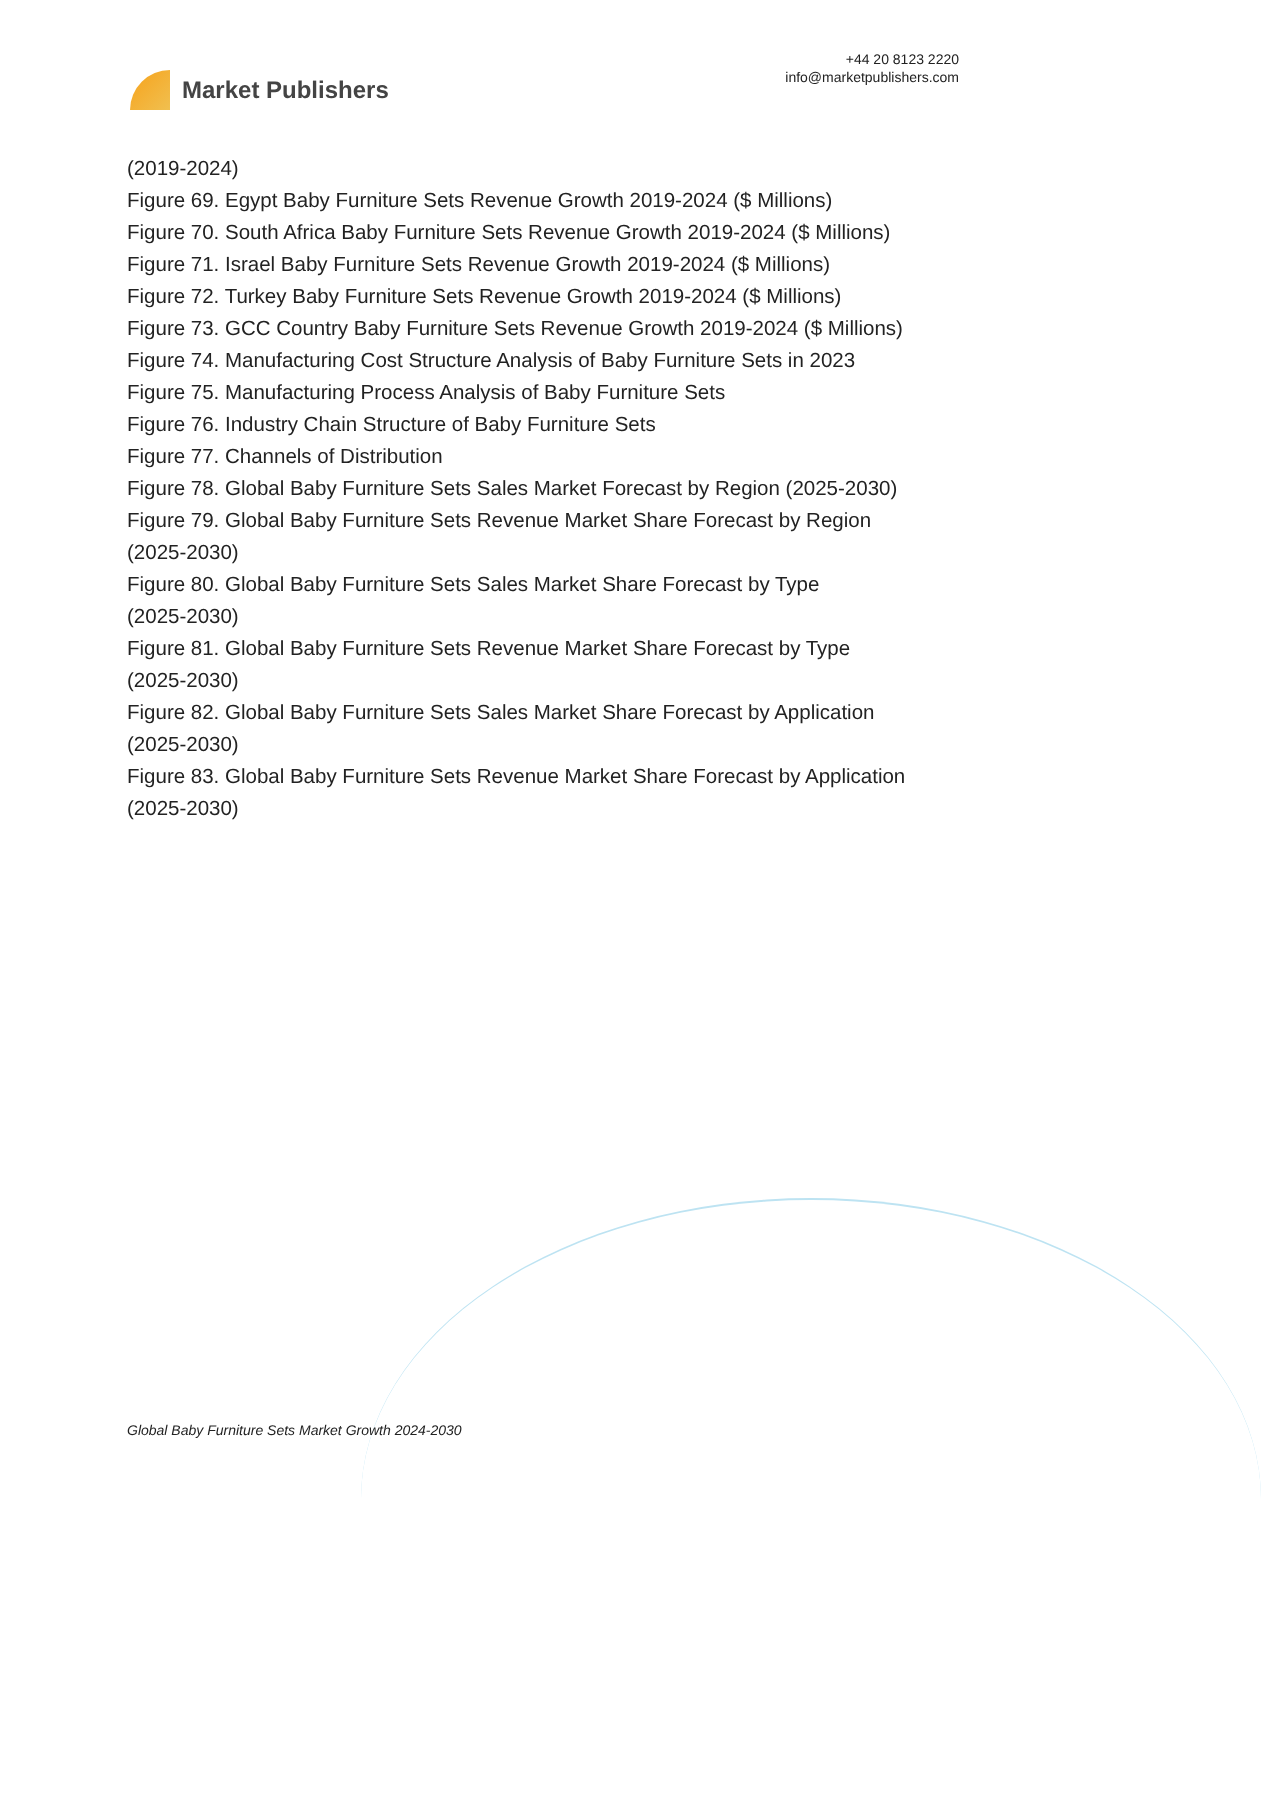Market Publishers
+44 20 8123 2220
info@marketpublishers.com
(2019-2024)
Figure 69. Egypt Baby Furniture Sets Revenue Growth 2019-2024 ($ Millions)
Figure 70. South Africa Baby Furniture Sets Revenue Growth 2019-2024 ($ Millions)
Figure 71. Israel Baby Furniture Sets Revenue Growth 2019-2024 ($ Millions)
Figure 72. Turkey Baby Furniture Sets Revenue Growth 2019-2024 ($ Millions)
Figure 73. GCC Country Baby Furniture Sets Revenue Growth 2019-2024 ($ Millions)
Figure 74. Manufacturing Cost Structure Analysis of Baby Furniture Sets in 2023
Figure 75. Manufacturing Process Analysis of Baby Furniture Sets
Figure 76. Industry Chain Structure of Baby Furniture Sets
Figure 77. Channels of Distribution
Figure 78. Global Baby Furniture Sets Sales Market Forecast by Region (2025-2030)
Figure 79. Global Baby Furniture Sets Revenue Market Share Forecast by Region
(2025-2030)
Figure 80. Global Baby Furniture Sets Sales Market Share Forecast by Type
(2025-2030)
Figure 81. Global Baby Furniture Sets Revenue Market Share Forecast by Type
(2025-2030)
Figure 82. Global Baby Furniture Sets Sales Market Share Forecast by Application
(2025-2030)
Figure 83. Global Baby Furniture Sets Revenue Market Share Forecast by Application
(2025-2030)
Global Baby Furniture Sets Market Growth 2024-2030